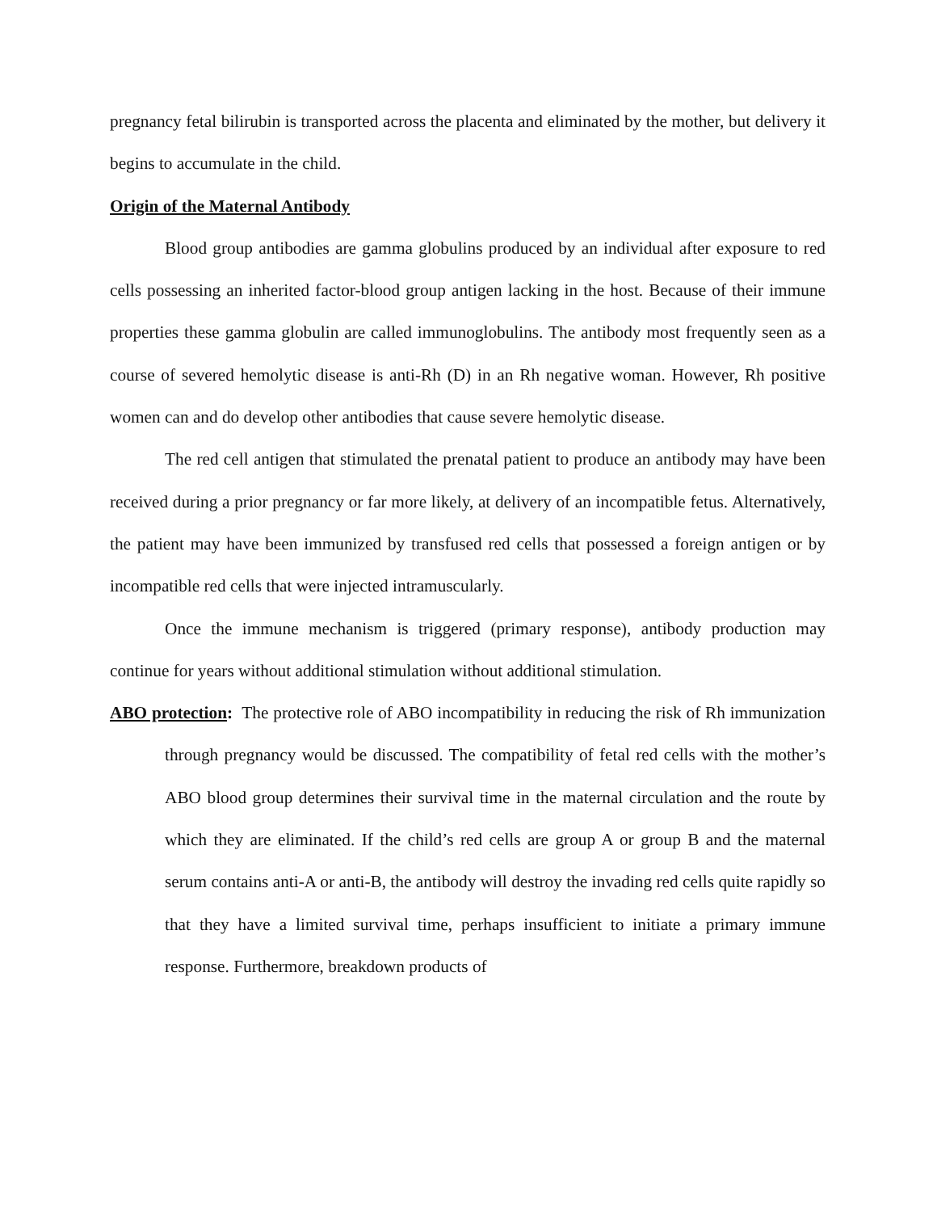pregnancy fetal bilirubin is transported across the placenta and eliminated by the mother, but delivery it begins to accumulate in the child.
Origin of the Maternal Antibody
Blood group antibodies are gamma globulins produced by an individual after exposure to red cells possessing an inherited factor-blood group antigen lacking in the host. Because of their immune properties these gamma globulin are called immunoglobulins. The antibody most frequently seen as a course of severed hemolytic disease is anti-Rh (D) in an Rh negative woman. However, Rh positive women can and do develop other antibodies that cause severe hemolytic disease.
The red cell antigen that stimulated the prenatal patient to produce an antibody may have been received during a prior pregnancy or far more likely, at delivery of an incompatible fetus. Alternatively, the patient may have been immunized by transfused red cells that possessed a foreign antigen or by incompatible red cells that were injected intramuscularly.
Once the immune mechanism is triggered (primary response), antibody production may continue for years without additional stimulation without additional stimulation.
ABO protection: The protective role of ABO incompatibility in reducing the risk of Rh immunization through pregnancy would be discussed. The compatibility of fetal red cells with the mother’s ABO blood group determines their survival time in the maternal circulation and the route by which they are eliminated. If the child’s red cells are group A or group B and the maternal serum contains anti-A or anti-B, the antibody will destroy the invading red cells quite rapidly so that they have a limited survival time, perhaps insufficient to initiate a primary immune response. Furthermore, breakdown products of